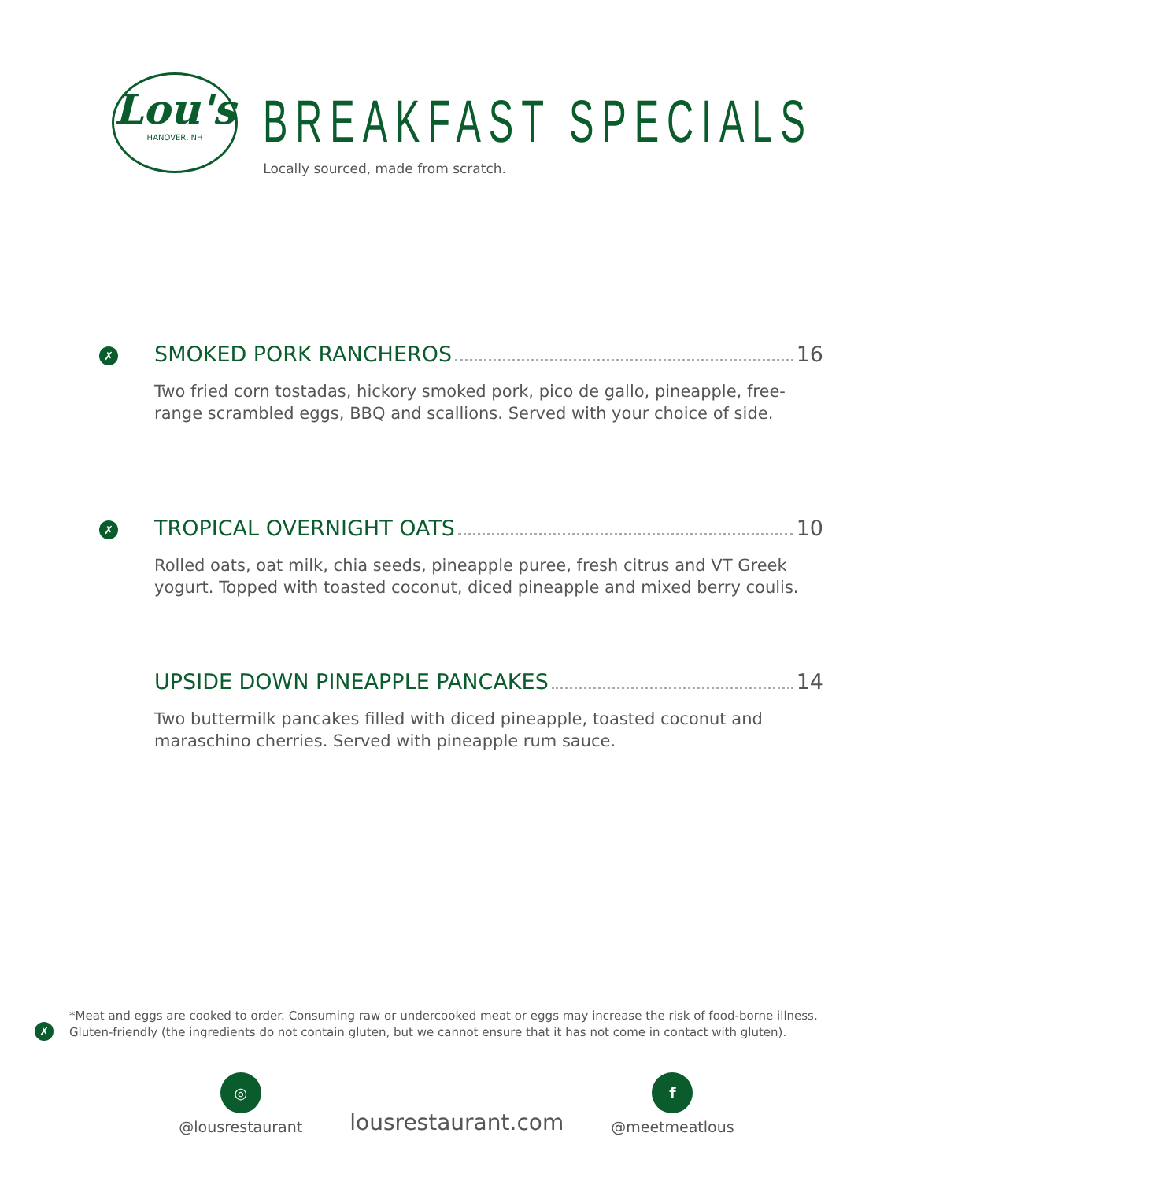Lou's
HANOVER, NH
BREAKFAST SPECIALS
Locally sourced, made from scratch.
✗
SMOKED PORK RANCHEROS 16
Two fried corn tostadas, hickory smoked pork, pico de gallo, pineapple, free-range scrambled eggs, BBQ and scallions. Served with your choice of side.
✗
TROPICAL OVERNIGHT OATS 10
Rolled oats, oat milk, chia seeds, pineapple puree, fresh citrus and VT Greek yogurt. Topped with toasted coconut, diced pineapple and mixed berry coulis.
UPSIDE DOWN PINEAPPLE PANCAKES 14
Two buttermilk pancakes filled with diced pineapple, toasted coconut and maraschino cherries. Served with pineapple rum sauce.
✗
*Meat and eggs are cooked to order. Consuming raw or undercooked meat or eggs may increase the risk of food-borne illness.
Gluten-friendly (the ingredients do not contain gluten, but we cannot ensure that it has not come in contact with gluten).
◎
@lousrestaurant
lousrestaurant.com
f
@meetmeatlous